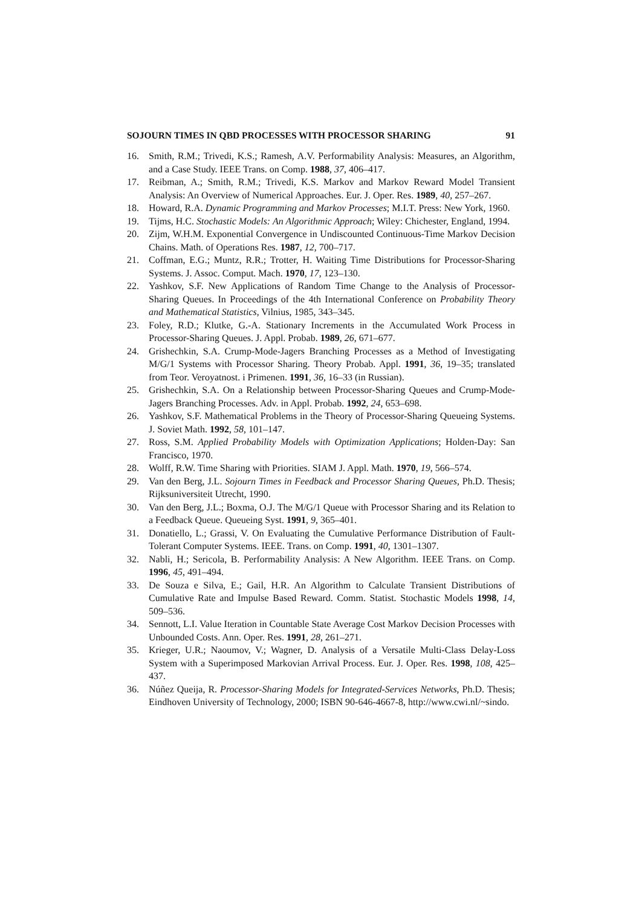SOJOURN TIMES IN QBD PROCESSES WITH PROCESSOR SHARING 91
16. Smith, R.M.; Trivedi, K.S.; Ramesh, A.V. Performability Analysis: Measures, an Algorithm, and a Case Study. IEEE Trans. on Comp. 1988, 37, 406–417.
17. Reibman, A.; Smith, R.M.; Trivedi, K.S. Markov and Markov Reward Model Transient Analysis: An Overview of Numerical Approaches. Eur. J. Oper. Res. 1989, 40, 257–267.
18. Howard, R.A. Dynamic Programming and Markov Processes; M.I.T. Press: New York, 1960.
19. Tijms, H.C. Stochastic Models: An Algorithmic Approach; Wiley: Chichester, England, 1994.
20. Zijm, W.H.M. Exponential Convergence in Undiscounted Continuous-Time Markov Decision Chains. Math. of Operations Res. 1987, 12, 700–717.
21. Coffman, E.G.; Muntz, R.R.; Trotter, H. Waiting Time Distributions for Processor-Sharing Systems. J. Assoc. Comput. Mach. 1970, 17, 123–130.
22. Yashkov, S.F. New Applications of Random Time Change to the Analysis of Processor-Sharing Queues. In Proceedings of the 4th International Conference on Probability Theory and Mathematical Statistics, Vilnius, 1985, 343–345.
23. Foley, R.D.; Klutke, G.-A. Stationary Increments in the Accumulated Work Process in Processor-Sharing Queues. J. Appl. Probab. 1989, 26, 671–677.
24. Grishechkin, S.A. Crump-Mode-Jagers Branching Processes as a Method of Investigating M/G/1 Systems with Processor Sharing. Theory Probab. Appl. 1991, 36, 19–35; translated from Teor. Veroyatnost. i Primenen. 1991, 36, 16–33 (in Russian).
25. Grishechkin, S.A. On a Relationship between Processor-Sharing Queues and Crump-Mode-Jagers Branching Processes. Adv. in Appl. Probab. 1992, 24, 653–698.
26. Yashkov, S.F. Mathematical Problems in the Theory of Processor-Sharing Queueing Systems. J. Soviet Math. 1992, 58, 101–147.
27. Ross, S.M. Applied Probability Models with Optimization Applications; Holden-Day: San Francisco, 1970.
28. Wolff, R.W. Time Sharing with Priorities. SIAM J. Appl. Math. 1970, 19, 566–574.
29. Van den Berg, J.L. Sojourn Times in Feedback and Processor Sharing Queues, Ph.D. Thesis; Rijksuniversiteit Utrecht, 1990.
30. Van den Berg, J.L.; Boxma, O.J. The M/G/1 Queue with Processor Sharing and its Relation to a Feedback Queue. Queueing Syst. 1991, 9, 365–401.
31. Donatiello, L.; Grassi, V. On Evaluating the Cumulative Performance Distribution of Fault-Tolerant Computer Systems. IEEE. Trans. on Comp. 1991, 40, 1301–1307.
32. Nabli, H.; Sericola, B. Performability Analysis: A New Algorithm. IEEE Trans. on Comp. 1996, 45, 491–494.
33. De Souza e Silva, E.; Gail, H.R. An Algorithm to Calculate Transient Distributions of Cumulative Rate and Impulse Based Reward. Comm. Statist. Stochastic Models 1998, 14, 509–536.
34. Sennott, L.I. Value Iteration in Countable State Average Cost Markov Decision Processes with Unbounded Costs. Ann. Oper. Res. 1991, 28, 261–271.
35. Krieger, U.R.; Naoumov, V.; Wagner, D. Analysis of a Versatile Multi-Class Delay-Loss System with a Superimposed Markovian Arrival Process. Eur. J. Oper. Res. 1998, 108, 425–437.
36. Núñez Queija, R. Processor-Sharing Models for Integrated-Services Networks, Ph.D. Thesis; Eindhoven University of Technology, 2000; ISBN 90-646-4667-8, http://www.cwi.nl/~sindo.